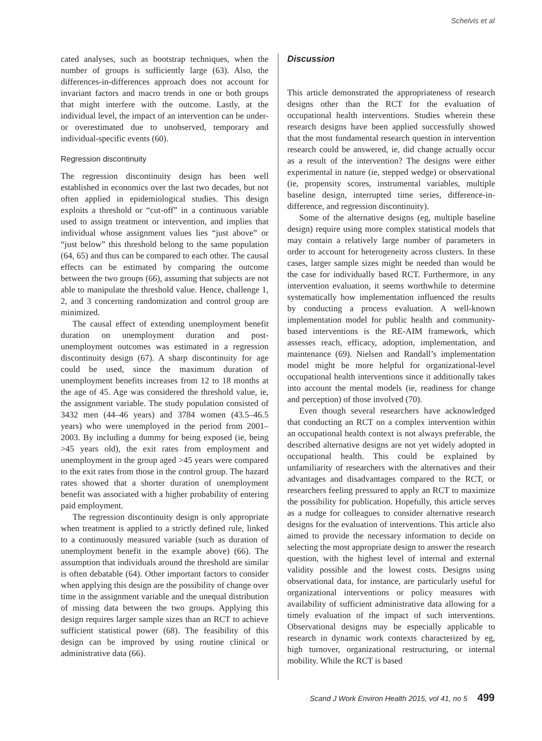Schelvis et al
cated analyses, such as bootstrap techniques, when the number of groups is sufficiently large (63). Also, the differences-in-differences approach does not account for invariant factors and macro trends in one or both groups that might interfere with the outcome. Lastly, at the individual level, the impact of an intervention can be under- or overestimated due to unobserved, temporary and individual-specific events (60).
Regression discontinuity
The regression discontinuity design has been well established in economics over the last two decades, but not often applied in epidemiological studies. This design exploits a threshold or “cut-off” in a continuous variable used to assign treatment or intervention, and implies that individual whose assignment values lies “just above” or “just below” this threshold belong to the same population (64, 65) and thus can be compared to each other. The causal effects can be estimated by comparing the outcome between the two groups (66), assuming that subjects are not able to manipulate the threshold value. Hence, challenge 1, 2, and 3 concerning randomization and control group are minimized.
The causal effect of extending unemployment benefit duration on unemployment duration and post-unemployment outcomes was estimated in a regression discontinuity design (67). A sharp discontinuity for age could be used, since the maximum duration of unemployment benefits increases from 12 to 18 months at the age of 45. Age was considered the threshold value, ie, the assignment variable. The study population consisted of 3432 men (44–46 years) and 3784 women (43.5–46.5 years) who were unemployed in the period from 2001–2003. By including a dummy for being exposed (ie, being >45 years old), the exit rates from employment and unemployment in the group aged >45 years were compared to the exit rates from those in the control group. The hazard rates showed that a shorter duration of unemployment benefit was associated with a higher probability of entering paid employment.
The regression discontinuity design is only appropriate when treatment is applied to a strictly defined rule, linked to a continuously measured variable (such as duration of unemployment benefit in the example above) (66). The assumption that individuals around the threshold are similar is often debatable (64). Other important factors to consider when applying this design are the possibility of change over time in the assignment variable and the unequal distribution of missing data between the two groups. Applying this design requires larger sample sizes than an RCT to achieve sufficient statistical power (68). The feasibility of this design can be improved by using routine clinical or administrative data (66).
Discussion
This article demonstrated the appropriateness of research designs other than the RCT for the evaluation of occupational health interventions. Studies wherein these research designs have been applied successfully showed that the most fundamental research question in intervention research could be answered, ie, did change actually occur as a result of the intervention? The designs were either experimental in nature (ie, stepped wedge) or observational (ie, propensity scores, instrumental variables, multiple baseline design, interrupted time series, difference-in-difference, and regression discontinuity).
Some of the alternative designs (eg, multiple baseline design) require using more complex statistical models that may contain a relatively large number of parameters in order to account for heterogeneity across clusters. In these cases, larger sample sizes might be needed than would be the case for individually based RCT. Furthermore, in any intervention evaluation, it seems worthwhile to determine systematically how implementation influenced the results by conducting a process evaluation. A well-known implementation model for public health and community-based interventions is the RE-AIM framework, which assesses reach, efficacy, adoption, implementation, and maintenance (69). Nielsen and Randall’s implementation model might be more helpful for organizational-level occupational health interventions since it additionally takes into account the mental models (ie, readiness for change and perception) of those involved (70).
Even though several researchers have acknowledged that conducting an RCT on a complex intervention within an occupational health context is not always preferable, the described alternative designs are not yet widely adopted in occupational health. This could be explained by unfamiliarity of researchers with the alternatives and their advantages and disadvantages compared to the RCT, or researchers feeling pressured to apply an RCT to maximize the possibility for publication. Hopefully, this article serves as a nudge for colleagues to consider alternative research designs for the evaluation of interventions. This article also aimed to provide the necessary information to decide on selecting the most appropriate design to answer the research question, with the highest level of internal and external validity possible and the lowest costs. Designs using observational data, for instance, are particularly useful for organizational interventions or policy measures with availability of sufficient administrative data allowing for a timely evaluation of the impact of such interventions. Observational designs may be especially applicable to research in dynamic work contexts characterized by eg, high turnover, organizational restructuring, or internal mobility. While the RCT is based
Scand J Work Environ Health 2015, vol 41, no 5 499